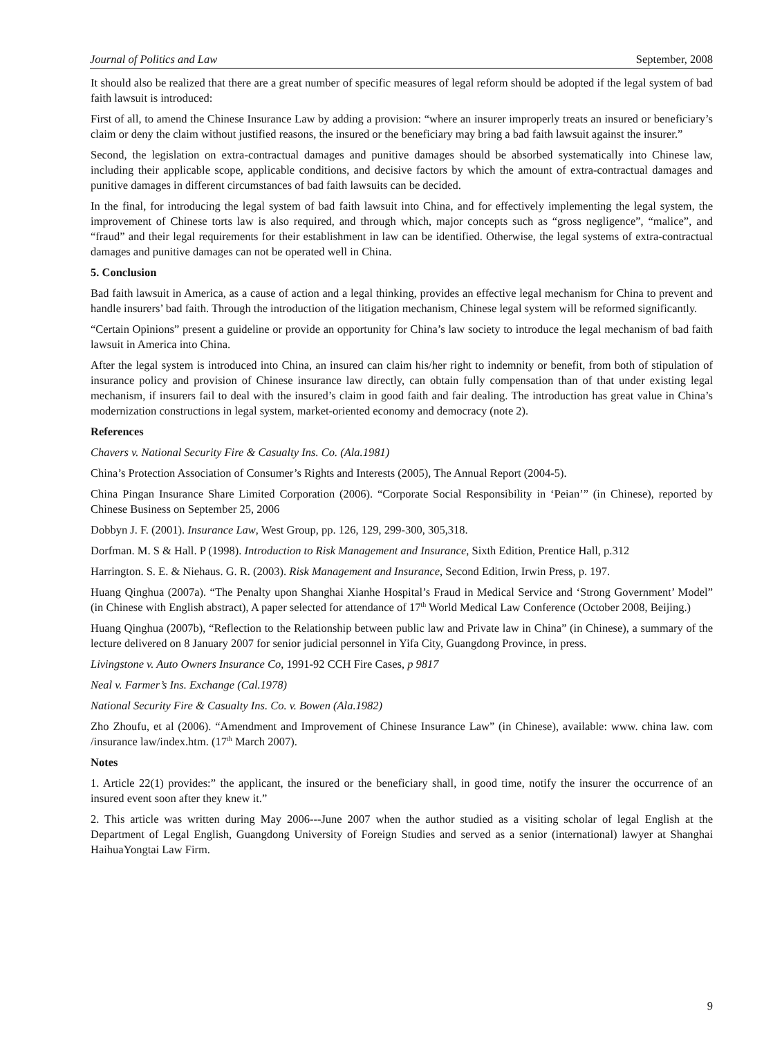Journal of Politics and Law September, 2008
It should also be realized that there are a great number of specific measures of legal reform should be adopted if the legal system of bad faith lawsuit is introduced:
First of all, to amend the Chinese Insurance Law by adding a provision: “where an insurer improperly treats an insured or beneficiary’s claim or deny the claim without justified reasons, the insured or the beneficiary may bring a bad faith lawsuit against the insurer.”
Second, the legislation on extra-contractual damages and punitive damages should be absorbed systematically into Chinese law, including their applicable scope, applicable conditions, and decisive factors by which the amount of extra-contractual damages and punitive damages in different circumstances of bad faith lawsuits can be decided.
In the final, for introducing the legal system of bad faith lawsuit into China, and for effectively implementing the legal system, the improvement of Chinese torts law is also required, and through which, major concepts such as “gross negligence”, “malice”, and “fraud” and their legal requirements for their establishment in law can be identified. Otherwise, the legal systems of extra-contractual damages and punitive damages can not be operated well in China.
5. Conclusion
Bad faith lawsuit in America, as a cause of action and a legal thinking, provides an effective legal mechanism for China to prevent and handle insurers’ bad faith. Through the introduction of the litigation mechanism, Chinese legal system will be reformed significantly.
“Certain Opinions” present a guideline or provide an opportunity for China’s law society to introduce the legal mechanism of bad faith lawsuit in America into China.
After the legal system is introduced into China, an insured can claim his/her right to indemnity or benefit, from both of stipulation of insurance policy and provision of Chinese insurance law directly, can obtain fully compensation than of that under existing legal mechanism, if insurers fail to deal with the insured’s claim in good faith and fair dealing. The introduction has great value in China’s modernization constructions in legal system, market-oriented economy and democracy (note 2).
References
Chavers v. National Security Fire & Casualty Ins. Co. (Ala.1981)
China’s Protection Association of Consumer’s Rights and Interests (2005), The Annual Report (2004-5).
China Pingan Insurance Share Limited Corporation (2006). “Corporate Social Responsibility in ‘Peian’” (in Chinese), reported by Chinese Business on September 25, 2006
Dobbyn J. F. (2001). Insurance Law, West Group, pp. 126, 129, 299-300, 305,318.
Dorfman. M. S & Hall. P (1998). Introduction to Risk Management and Insurance, Sixth Edition, Prentice Hall, p.312
Harrington. S. E. & Niehaus. G. R. (2003). Risk Management and Insurance, Second Edition, Irwin Press, p. 197.
Huang Qinghua (2007a). “The Penalty upon Shanghai Xianhe Hospital’s Fraud in Medical Service and ‘Strong Government’ Model” (in Chinese with English abstract), A paper selected for attendance of 17<sup>th</sup> World Medical Law Conference (October 2008, Beijing.)
Huang Qinghua (2007b), “Reflection to the Relationship between public law and Private law in China” (in Chinese), a summary of the lecture delivered on 8 January 2007 for senior judicial personnel in Yifa City, Guangdong Province, in press.
Livingstone v. Auto Owners Insurance Co, 1991-92 CCH Fire Cases, p 9817
Neal v. Farmer’s Ins. Exchange (Cal.1978)
National Security Fire & Casualty Ins. Co. v. Bowen (Ala.1982)
Zho Zhoufu, et al (2006). “Amendment and Improvement of Chinese Insurance Law” (in Chinese), available: www. china law. com /insurance law/index.htm. (17<sup>th</sup> March 2007).
Notes
1. Article 22(1) provides:” the applicant, the insured or the beneficiary shall, in good time, notify the insurer the occurrence of an insured event soon after they knew it.”
2. This article was written during May 2006---June 2007 when the author studied as a visiting scholar of legal English at the Department of Legal English, Guangdong University of Foreign Studies and served as a senior (international) lawyer at Shanghai HaihuaYongtai Law Firm.
9